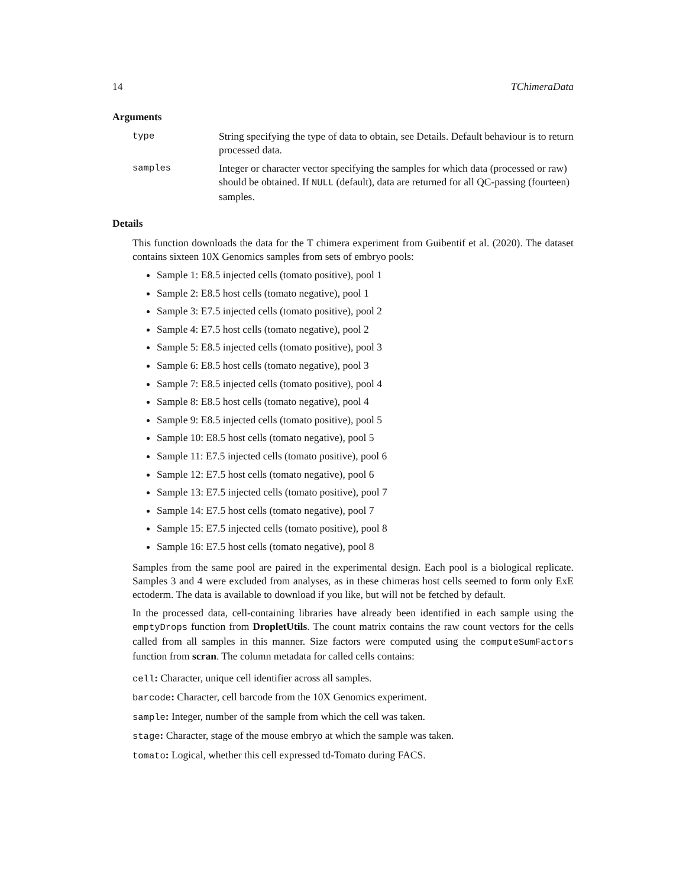14 TChimeraData
Arguments
type String specifying the type of data to obtain, see Details. Default behaviour is to return processed data.
samples Integer or character vector specifying the samples for which data (processed or raw) should be obtained. If NULL (default), data are returned for all QC-passing (fourteen) samples.
Details
This function downloads the data for the T chimera experiment from Guibentif et al. (2020). The dataset contains sixteen 10X Genomics samples from sets of embryo pools:
Sample 1: E8.5 injected cells (tomato positive), pool 1
Sample 2: E8.5 host cells (tomato negative), pool 1
Sample 3: E7.5 injected cells (tomato positive), pool 2
Sample 4: E7.5 host cells (tomato negative), pool 2
Sample 5: E8.5 injected cells (tomato positive), pool 3
Sample 6: E8.5 host cells (tomato negative), pool 3
Sample 7: E8.5 injected cells (tomato positive), pool 4
Sample 8: E8.5 host cells (tomato negative), pool 4
Sample 9: E8.5 injected cells (tomato positive), pool 5
Sample 10: E8.5 host cells (tomato negative), pool 5
Sample 11: E7.5 injected cells (tomato positive), pool 6
Sample 12: E7.5 host cells (tomato negative), pool 6
Sample 13: E7.5 injected cells (tomato positive), pool 7
Sample 14: E7.5 host cells (tomato negative), pool 7
Sample 15: E7.5 injected cells (tomato positive), pool 8
Sample 16: E7.5 host cells (tomato negative), pool 8
Samples from the same pool are paired in the experimental design. Each pool is a biological replicate. Samples 3 and 4 were excluded from analyses, as in these chimeras host cells seemed to form only ExE ectoderm. The data is available to download if you like, but will not be fetched by default.
In the processed data, cell-containing libraries have already been identified in each sample using the emptyDrops function from DropletUtils. The count matrix contains the raw count vectors for the cells called from all samples in this manner. Size factors were computed using the computeSumFactors function from scran. The column metadata for called cells contains:
cell: Character, unique cell identifier across all samples.
barcode: Character, cell barcode from the 10X Genomics experiment.
sample: Integer, number of the sample from which the cell was taken.
stage: Character, stage of the mouse embryo at which the sample was taken.
tomato: Logical, whether this cell expressed td-Tomato during FACS.